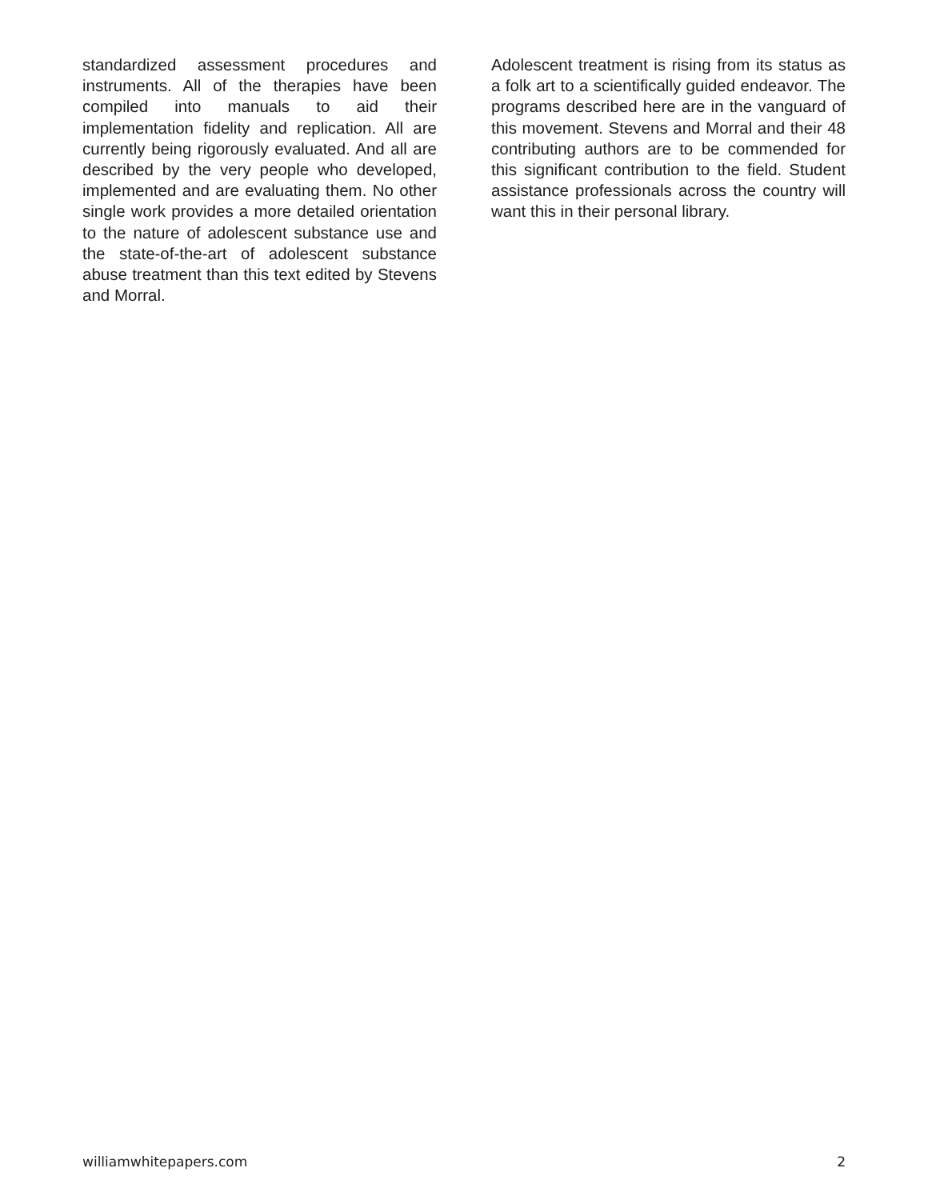standardized assessment procedures and instruments. All of the therapies have been compiled into manuals to aid their implementation fidelity and replication. All are currently being rigorously evaluated. And all are described by the very people who developed, implemented and are evaluating them. No other single work provides a more detailed orientation to the nature of adolescent substance use and the state-of-the-art of adolescent substance abuse treatment than this text edited by Stevens and Morral.
Adolescent treatment is rising from its status as a folk art to a scientifically guided endeavor. The programs described here are in the vanguard of this movement. Stevens and Morral and their 48 contributing authors are to be commended for this significant contribution to the field. Student assistance professionals across the country will want this in their personal library.
williamwhitepapers.com 2